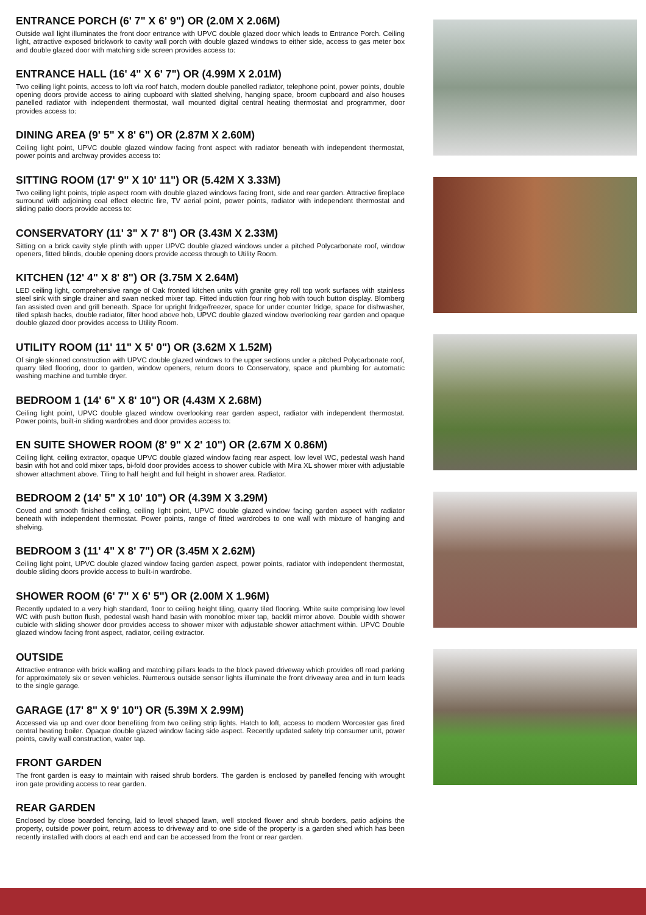ENTRANCE PORCH (6' 7" X 6' 9") OR (2.0M X 2.06M)
Outside wall light illuminates the front door entrance with UPVC double glazed door which leads to Entrance Porch. Ceiling light, attractive exposed brickwork to cavity wall porch with double glazed windows to either side, access to gas meter box and double glazed door with matching side screen provides access to:
ENTRANCE HALL (16' 4" X 6' 7") OR (4.99M X 2.01M)
Two ceiling light points, access to loft via roof hatch, modern double panelled radiator, telephone point, power points, double opening doors provide access to airing cupboard with slatted shelving, hanging space, broom cupboard and also houses panelled radiator with independent thermostat, wall mounted digital central heating thermostat and programmer, door provides access to:
DINING AREA (9' 5" X 8' 6") OR (2.87M X 2.60M)
Ceiling light point, UPVC double glazed window facing front aspect with radiator beneath with independent thermostat, power points and archway provides access to:
SITTING ROOM (17' 9" X 10' 11") OR (5.42M X 3.33M)
Two ceiling light points, triple aspect room with double glazed windows facing front, side and rear garden. Attractive fireplace surround with adjoining coal effect electric fire, TV aerial point, power points, radiator with independent thermostat and sliding patio doors provide access to:
CONSERVATORY (11' 3" X 7' 8") OR (3.43M X 2.33M)
Sitting on a brick cavity style plinth with upper UPVC double glazed windows under a pitched Polycarbonate roof, window openers, fitted blinds, double opening doors provide access through to Utility Room.
KITCHEN (12' 4" X 8' 8") OR (3.75M X 2.64M)
LED ceiling light, comprehensive range of Oak fronted kitchen units with granite grey roll top work surfaces with stainless steel sink with single drainer and swan necked mixer tap. Fitted induction four ring hob with touch button display. Blomberg fan assisted oven and grill beneath. Space for upright fridge/freezer, space for under counter fridge, space for dishwasher, tiled splash backs, double radiator, filter hood above hob, UPVC double glazed window overlooking rear garden and opaque double glazed door provides access to Utility Room.
UTILITY ROOM (11' 11" X 5' 0") OR (3.62M X 1.52M)
Of single skinned construction with UPVC double glazed windows to the upper sections under a pitched Polycarbonate roof, quarry tiled flooring, door to garden, window openers, return doors to Conservatory, space and plumbing for automatic washing machine and tumble dryer.
BEDROOM 1 (14' 6" X 8' 10") OR (4.43M X 2.68M)
Ceiling light point, UPVC double glazed window overlooking rear garden aspect, radiator with independent thermostat. Power points, built-in sliding wardrobes and door provides access to:
EN SUITE SHOWER ROOM (8' 9" X 2' 10") OR (2.67M X 0.86M)
Ceiling light, ceiling extractor, opaque UPVC double glazed window facing rear aspect, low level WC, pedestal wash hand basin with hot and cold mixer taps, bi-fold door provides access to shower cubicle with Mira XL shower mixer with adjustable shower attachment above. Tiling to half height and full height in shower area. Radiator.
BEDROOM 2 (14' 5" X 10' 10") OR (4.39M X 3.29M)
Coved and smooth finished ceiling, ceiling light point, UPVC double glazed window facing garden aspect with radiator beneath with independent thermostat. Power points, range of fitted wardrobes to one wall with mixture of hanging and shelving.
BEDROOM 3 (11' 4" X 8' 7") OR (3.45M X 2.62M)
Ceiling light point, UPVC double glazed window facing garden aspect, power points, radiator with independent thermostat, double sliding doors provide access to built-in wardrobe.
SHOWER ROOM (6' 7" X 6' 5") OR (2.00M X 1.96M)
Recently updated to a very high standard, floor to ceiling height tiling, quarry tiled flooring. White suite comprising low level WC with push button flush, pedestal wash hand basin with monobloc mixer tap, backlit mirror above. Double width shower cubicle with sliding shower door provides access to shower mixer with adjustable shower attachment within. UPVC Double glazed window facing front aspect, radiator, ceiling extractor.
OUTSIDE
Attractive entrance with brick walling and matching pillars leads to the block paved driveway which provides off road parking for approximately six or seven vehicles. Numerous outside sensor lights illuminate the front driveway area and in turn leads to the single garage.
GARAGE (17' 8" X 9' 10") OR (5.39M X 2.99M)
Accessed via up and over door benefiting from two ceiling strip lights. Hatch to loft, access to modern Worcester gas fired central heating boiler. Opaque double glazed window facing side aspect. Recently updated safety trip consumer unit, power points, cavity wall construction, water tap.
FRONT GARDEN
The front garden is easy to maintain with raised shrub borders. The garden is enclosed by panelled fencing with wrought iron gate providing access to rear garden.
REAR GARDEN
Enclosed by close boarded fencing, laid to level shaped lawn, well stocked flower and shrub borders, patio adjoins the property, outside power point, return access to driveway and to one side of the property is a garden shed which has been recently installed with doors at each end and can be accessed from the front or rear garden.